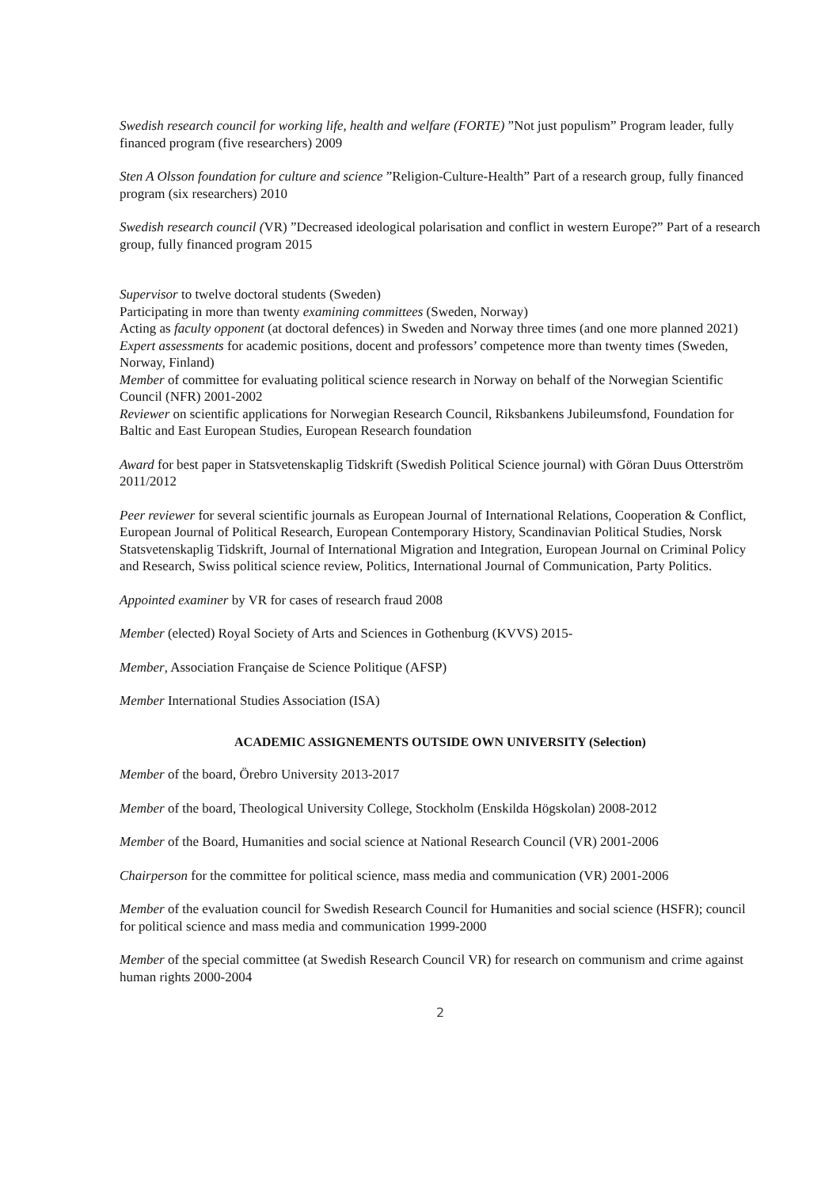Swedish research council for working life, health and welfare (FORTE) ”Not just populism” Program leader, fully financed program (five researchers) 2009
Sten A Olsson foundation for culture and science ”Religion-Culture-Health” Part of a research group, fully financed program (six researchers) 2010
Swedish research council (VR) ”Decreased ideological polarisation and conflict in western Europe?” Part of a research group, fully financed program 2015
Supervisor to twelve doctoral students (Sweden)
Participating in more than twenty examining committees (Sweden, Norway)
Acting as faculty opponent (at doctoral defences) in Sweden and Norway three times (and one more planned 2021)
Expert assessments for academic positions, docent and professors’ competence more than twenty times (Sweden, Norway, Finland)
Member of committee for evaluating political science research in Norway on behalf of the Norwegian Scientific Council (NFR) 2001-2002
Reviewer on scientific applications for Norwegian Research Council, Riksbankens Jubileumsfond, Foundation for Baltic and East European Studies, European Research foundation
Award for best paper in Statsvetenskaplig Tidskrift (Swedish Political Science journal) with Göran Duus Otterström 2011/2012
Peer reviewer for several scientific journals as European Journal of International Relations, Cooperation & Conflict, European Journal of Political Research, European Contemporary History, Scandinavian Political Studies, Norsk Statsvetenskaplig Tidskrift, Journal of International Migration and Integration, European Journal on Criminal Policy and Research, Swiss political science review, Politics, International Journal of Communication, Party Politics.
Appointed examiner by VR for cases of research fraud 2008
Member (elected) Royal Society of Arts and Sciences in Gothenburg (KVVS) 2015-
Member, Association Française de Science Politique (AFSP)
Member International Studies Association (ISA)
ACADEMIC ASSIGNEMENTS OUTSIDE OWN UNIVERSITY (Selection)
Member of the board, Örebro University 2013-2017
Member of the board, Theological University College, Stockholm (Enskilda Högskolan) 2008-2012
Member of the Board, Humanities and social science at National Research Council (VR) 2001-2006
Chairperson for the committee for political science, mass media and communication (VR) 2001-2006
Member of the evaluation council for Swedish Research Council for Humanities and social science (HSFR); council for political science and mass media and communication 1999-2000
Member of the special committee (at Swedish Research Council VR) for research on communism and crime against human rights 2000-2004
2